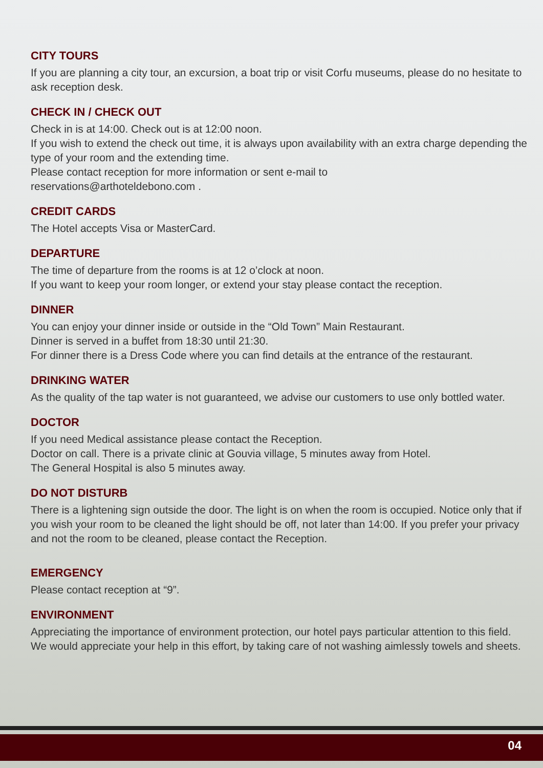CITY TOURS
If you are planning a city tour, an excursion, a boat trip or visit Corfu museums, please do no hesitate to ask reception desk.
CHECK IN / CHECK OUT
Check in is at 14:00. Check out is at 12:00 noon.
If you wish to extend the check out time, it is always upon availability with an extra charge depending the type of your room and the extending time.
Please contact reception for more information or sent e-mail to
reservations@arthoteldebono.com .
CREDIT CARDS
The Hotel accepts Visa or MasterCard.
DEPARTURE
The time of departure from the rooms is at 12 o’clock at noon.
If you want to keep your room longer, or extend your stay please contact the reception.
DINNER
You can enjoy your dinner inside or outside in the “Old Town” Main Restaurant.
Dinner is served in a buffet from 18:30 until 21:30.
For dinner there is a Dress Code where you can find details at the entrance of the restaurant.
DRINKING WATER
As the quality of the tap water is not guaranteed, we advise our customers to use only bottled water.
DOCTOR
If you need Medical assistance please contact the Reception.
Doctor on call. There is a private clinic at Gouvia village, 5 minutes away from Hotel.
The General Hospital is also 5 minutes away.
DO NOT DISTURB
There is a lightening sign outside the door. The light is on when the room is occupied. Notice only that if you wish your room to be cleaned the light should be off, not later than 14:00. If you prefer your privacy and not the room to be cleaned, please contact the Reception.
EMERGENCY
Please contact reception at “9”.
ENVIRONMENT
Appreciating the importance of environment protection, our hotel pays particular attention to this field. We would appreciate your help in this effort, by taking care of not washing aimlessly towels and sheets.
04